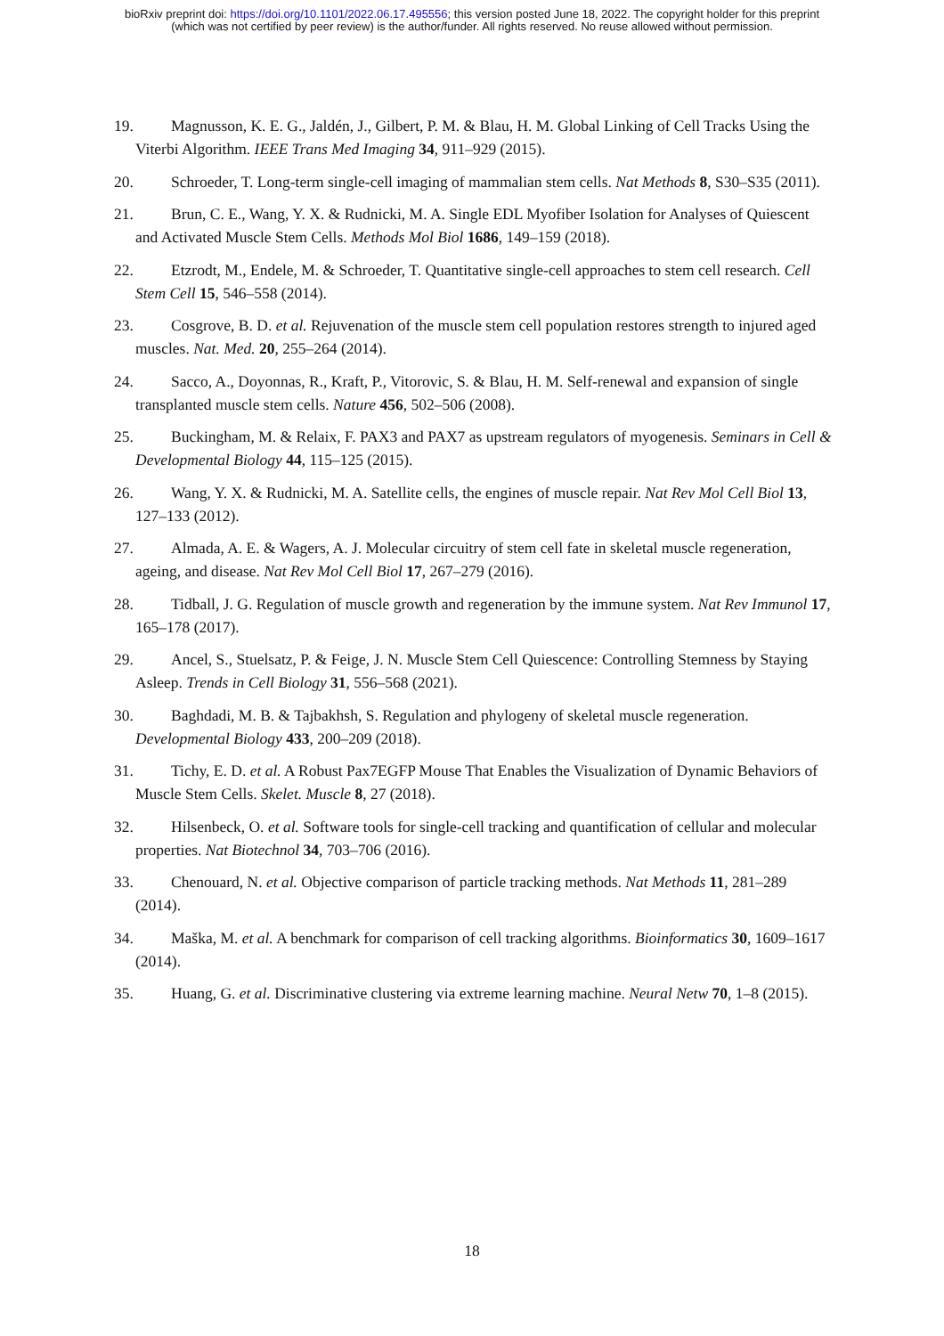bioRxiv preprint doi: https://doi.org/10.1101/2022.06.17.495556; this version posted June 18, 2022. The copyright holder for this preprint
(which was not certified by peer review) is the author/funder. All rights reserved. No reuse allowed without permission.
19. Magnusson, K. E. G., Jaldén, J., Gilbert, P. M. & Blau, H. M. Global Linking of Cell Tracks Using the Viterbi Algorithm. IEEE Trans Med Imaging 34, 911–929 (2015).
20. Schroeder, T. Long-term single-cell imaging of mammalian stem cells. Nat Methods 8, S30–S35 (2011).
21. Brun, C. E., Wang, Y. X. & Rudnicki, M. A. Single EDL Myofiber Isolation for Analyses of Quiescent and Activated Muscle Stem Cells. Methods Mol Biol 1686, 149–159 (2018).
22. Etzrodt, M., Endele, M. & Schroeder, T. Quantitative single-cell approaches to stem cell research. Cell Stem Cell 15, 546–558 (2014).
23. Cosgrove, B. D. et al. Rejuvenation of the muscle stem cell population restores strength to injured aged muscles. Nat. Med. 20, 255–264 (2014).
24. Sacco, A., Doyonnas, R., Kraft, P., Vitorovic, S. & Blau, H. M. Self-renewal and expansion of single transplanted muscle stem cells. Nature 456, 502–506 (2008).
25. Buckingham, M. & Relaix, F. PAX3 and PAX7 as upstream regulators of myogenesis. Seminars in Cell & Developmental Biology 44, 115–125 (2015).
26. Wang, Y. X. & Rudnicki, M. A. Satellite cells, the engines of muscle repair. Nat Rev Mol Cell Biol 13, 127–133 (2012).
27. Almada, A. E. & Wagers, A. J. Molecular circuitry of stem cell fate in skeletal muscle regeneration, ageing, and disease. Nat Rev Mol Cell Biol 17, 267–279 (2016).
28. Tidball, J. G. Regulation of muscle growth and regeneration by the immune system. Nat Rev Immunol 17, 165–178 (2017).
29. Ancel, S., Stuelsatz, P. & Feige, J. N. Muscle Stem Cell Quiescence: Controlling Stemness by Staying Asleep. Trends in Cell Biology 31, 556–568 (2021).
30. Baghdadi, M. B. & Tajbakhsh, S. Regulation and phylogeny of skeletal muscle regeneration. Developmental Biology 433, 200–209 (2018).
31. Tichy, E. D. et al. A Robust Pax7EGFP Mouse That Enables the Visualization of Dynamic Behaviors of Muscle Stem Cells. Skelet. Muscle 8, 27 (2018).
32. Hilsenbeck, O. et al. Software tools for single-cell tracking and quantification of cellular and molecular properties. Nat Biotechnol 34, 703–706 (2016).
33. Chenouard, N. et al. Objective comparison of particle tracking methods. Nat Methods 11, 281–289 (2014).
34. Maška, M. et al. A benchmark for comparison of cell tracking algorithms. Bioinformatics 30, 1609–1617 (2014).
35. Huang, G. et al. Discriminative clustering via extreme learning machine. Neural Netw 70, 1–8 (2015).
18